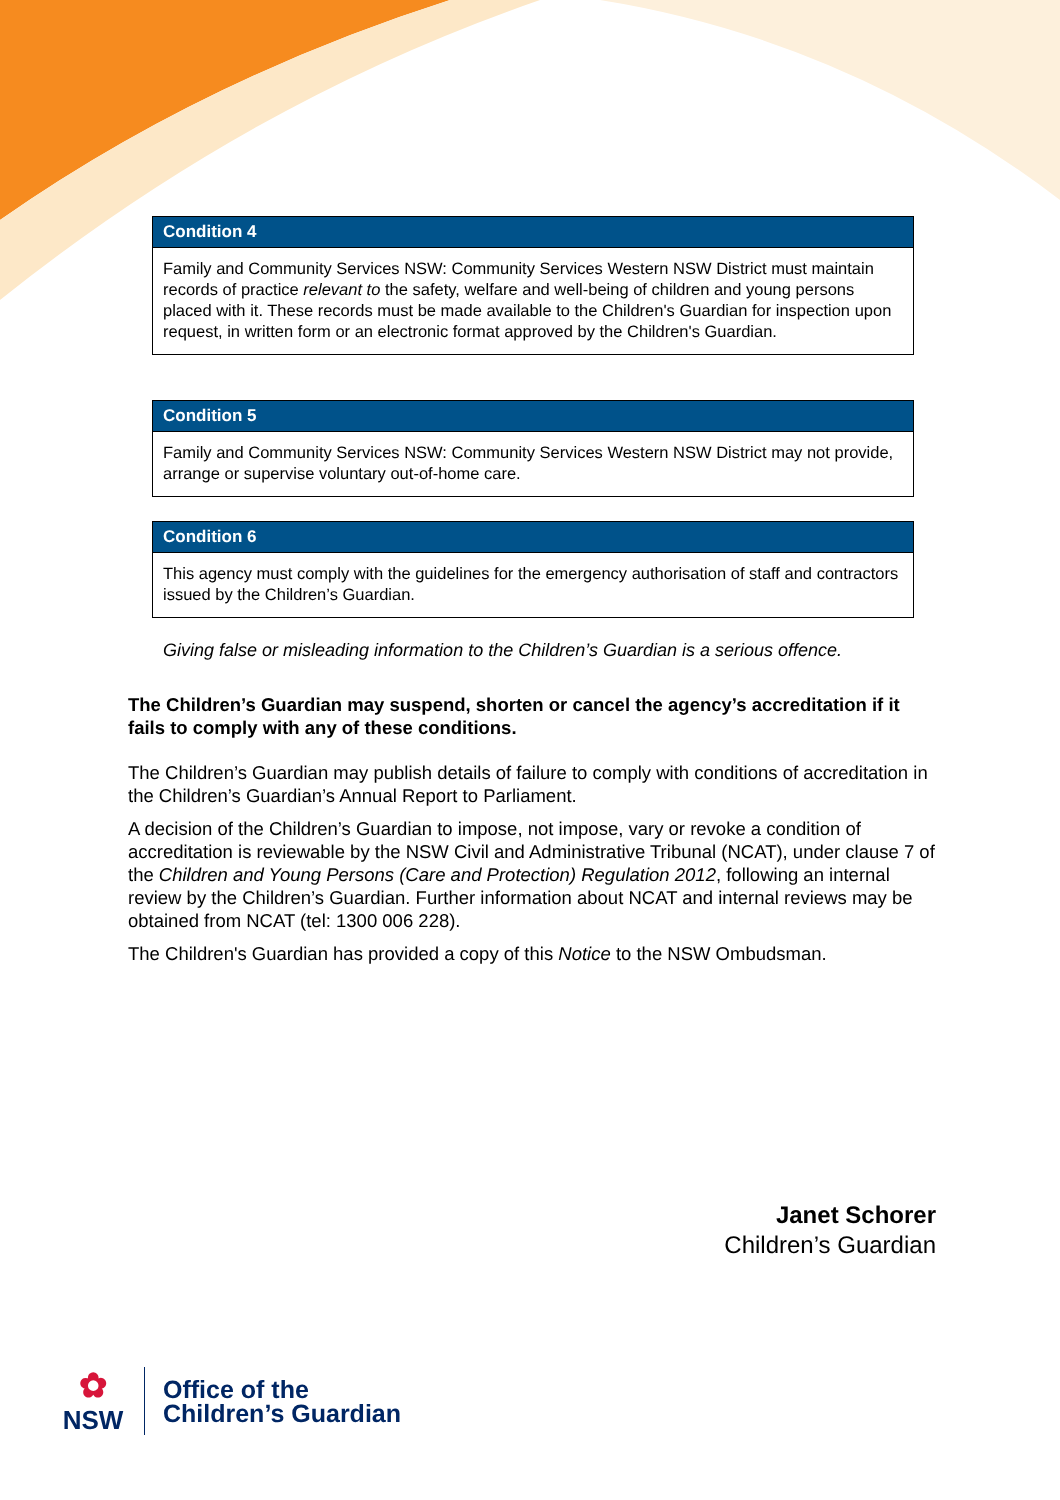Condition 4
Family and Community Services NSW: Community Services Western NSW District must maintain records of practice relevant to the safety, welfare and well-being of children and young persons placed with it. These records must be made available to the Children's Guardian for inspection upon request, in written form or an electronic format approved by the Children's Guardian.
Condition 5
Family and Community Services NSW: Community Services Western NSW District may not provide, arrange or supervise voluntary out-of-home care.
Condition 6
This agency must comply with the guidelines for the emergency authorisation of staff and contractors issued by the Children’s Guardian.
Giving false or misleading information to the Children’s Guardian is a serious offence.
The Children’s Guardian may suspend, shorten or cancel the agency’s accreditation if it fails to comply with any of these conditions.
The Children’s Guardian may publish details of failure to comply with conditions of accreditation in the Children’s Guardian’s Annual Report to Parliament.
A decision of the Children’s Guardian to impose, not impose, vary or revoke a condition of accreditation is reviewable by the NSW Civil and Administrative Tribunal (NCAT), under clause 7 of the Children and Young Persons (Care and Protection) Regulation 2012, following an internal review by the Children’s Guardian. Further information about NCAT and internal reviews may be obtained from NCAT (tel: 1300 006 228).
The Children's Guardian has provided a copy of this Notice to the NSW Ombudsman.
Janet Schorer
Children’s Guardian
✿
NSW
Office of the
Children’s Guardian